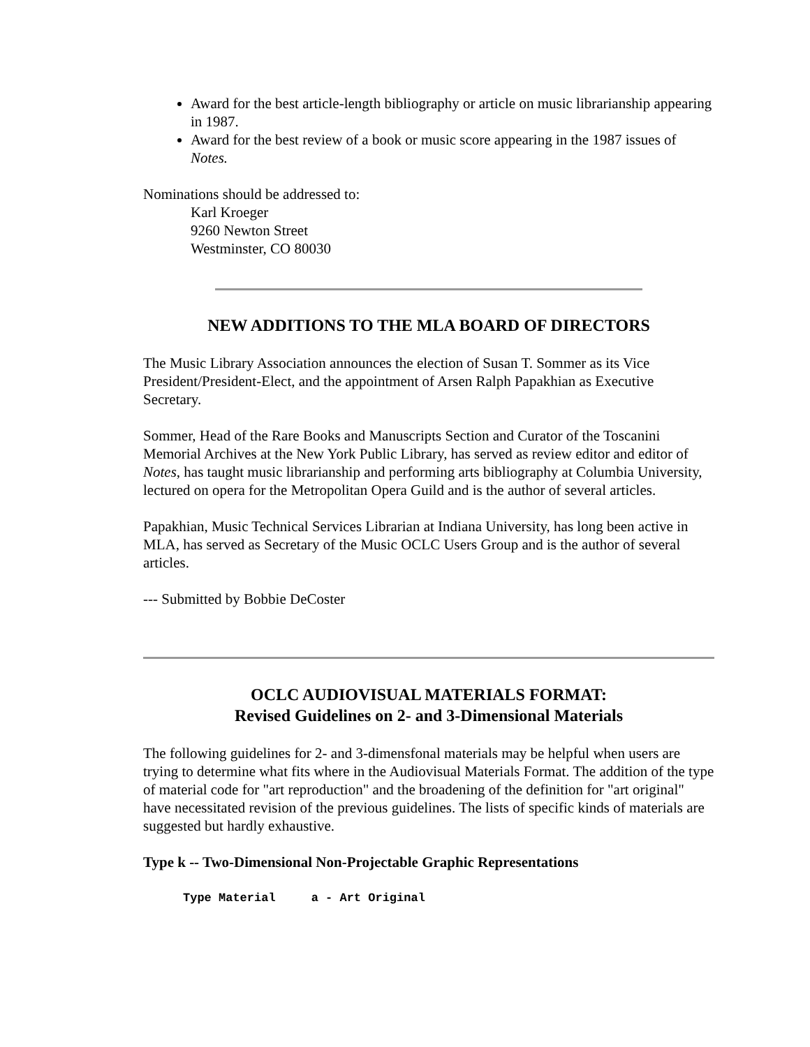Award for the best article-length bibliography or article on music librarianship appearing in 1987.
Award for the best review of a book or music score appearing in the 1987 issues of Notes.
Nominations should be addressed to:
Karl Kroeger
9260 Newton Street
Westminster, CO 80030
NEW ADDITIONS TO THE MLA BOARD OF DIRECTORS
The Music Library Association announces the election of Susan T. Sommer as its Vice President/President-Elect, and the appointment of Arsen Ralph Papakhian as Executive Secretary.
Sommer, Head of the Rare Books and Manuscripts Section and Curator of the Toscanini Memorial Archives at the New York Public Library, has served as review editor and editor of Notes, has taught music librarianship and performing arts bibliography at Columbia University, lectured on opera for the Metropolitan Opera Guild and is the author of several articles.
Papakhian, Music Technical Services Librarian at Indiana University, has long been active in MLA, has served as Secretary of the Music OCLC Users Group and is the author of several articles.
--- Submitted by Bobbie DeCoster
OCLC AUDIOVISUAL MATERIALS FORMAT:
Revised Guidelines on 2- and 3-Dimensional Materials
The following guidelines for 2- and 3-dimensfonal materials may be helpful when users are trying to determine what fits where in the Audiovisual Materials Format. The addition of the type of material code for "art reproduction" and the broadening of the definition for "art original" have necessitated revision of the previous guidelines. The lists of specific kinds of materials are suggested but hardly exhaustive.
Type k -- Two-Dimensional Non-Projectable Graphic Representations
Type Material     a - Art Original